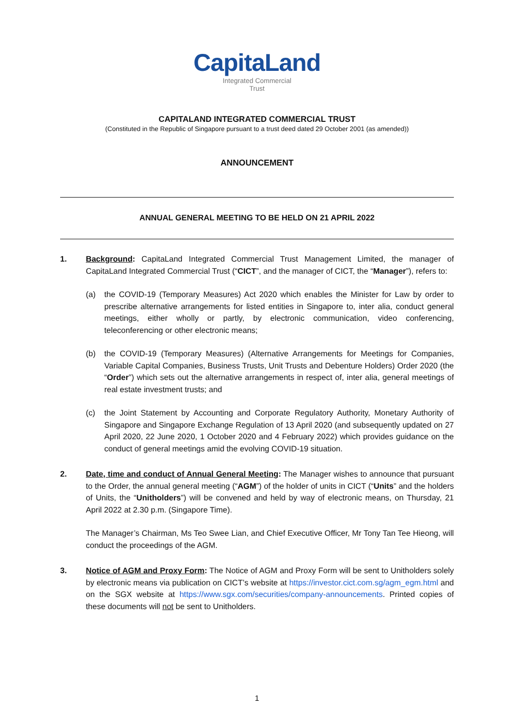CapitaLand
Integrated Commercial
Trust
CAPITALAND INTEGRATED COMMERCIAL TRUST
(Constituted in the Republic of Singapore pursuant to a trust deed dated 29 October 2001 (as amended))
ANNOUNCEMENT
ANNUAL GENERAL MEETING TO BE HELD ON 21 APRIL 2022
1. Background: CapitaLand Integrated Commercial Trust Management Limited, the manager of CapitaLand Integrated Commercial Trust (“CICT”, and the manager of CICT, the “Manager”), refers to:
(a) the COVID-19 (Temporary Measures) Act 2020 which enables the Minister for Law by order to prescribe alternative arrangements for listed entities in Singapore to, inter alia, conduct general meetings, either wholly or partly, by electronic communication, video conferencing, teleconferencing or other electronic means;
(b) the COVID-19 (Temporary Measures) (Alternative Arrangements for Meetings for Companies, Variable Capital Companies, Business Trusts, Unit Trusts and Debenture Holders) Order 2020 (the “Order”) which sets out the alternative arrangements in respect of, inter alia, general meetings of real estate investment trusts; and
(c) the Joint Statement by Accounting and Corporate Regulatory Authority, Monetary Authority of Singapore and Singapore Exchange Regulation of 13 April 2020 (and subsequently updated on 27 April 2020, 22 June 2020, 1 October 2020 and 4 February 2022) which provides guidance on the conduct of general meetings amid the evolving COVID-19 situation.
2. Date, time and conduct of Annual General Meeting: The Manager wishes to announce that pursuant to the Order, the annual general meeting (“AGM”) of the holder of units in CICT (“Units” and the holders of Units, the “Unitholders”) will be convened and held by way of electronic means, on Thursday, 21 April 2022 at 2.30 p.m. (Singapore Time).
The Manager’s Chairman, Ms Teo Swee Lian, and Chief Executive Officer, Mr Tony Tan Tee Hieong, will conduct the proceedings of the AGM.
3. Notice of AGM and Proxy Form: The Notice of AGM and Proxy Form will be sent to Unitholders solely by electronic means via publication on CICT’s website at https://investor.cict.com.sg/agm_egm.html and on the SGX website at https://www.sgx.com/securities/company-announcements. Printed copies of these documents will not be sent to Unitholders.
1